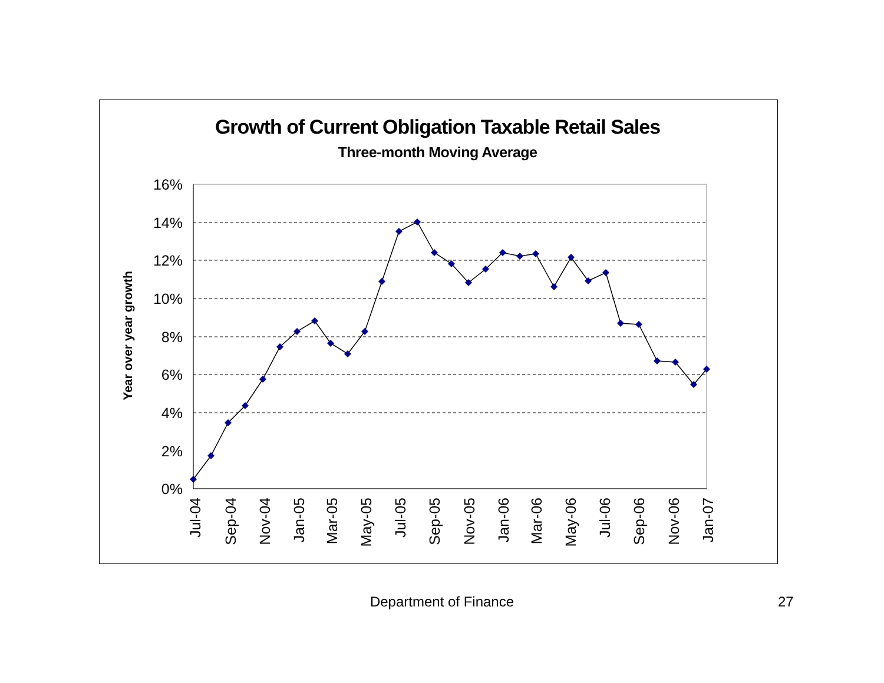Growth of Current Obligation Taxable Retail Sales
Three-month Moving Average
16%
14%
12%
10%
8%
6%
4%
2%
0%
Year over year growth
Jul-04
Sep-04
Nov-04
Jan-05
Mar-05
May-05
Jul-05
Sep-05
Nov-05
Jan-06
Mar-06
May-06
Jul-06
Sep-06
Nov-06
Jan-07
Department of Finance 27